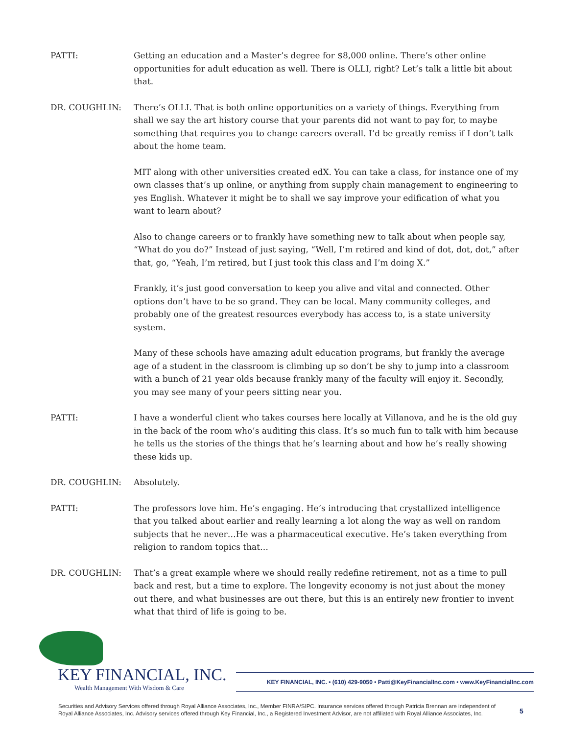PATTI: Getting an education and a Master’s degree for $8,000 online. There’s other online opportunities for adult education as well. There is OLLI, right? Let’s talk a little bit about that.
DR. COUGHLIN: There’s OLLI. That is both online opportunities on a variety of things. Everything from shall we say the art history course that your parents did not want to pay for, to maybe something that requires you to change careers overall. I’d be greatly remiss if I don’t talk about the home team.
MIT along with other universities created edX. You can take a class, for instance one of my own classes that’s up online, or anything from supply chain management to engineering to yes English. Whatever it might be to shall we say improve your edification of what you want to learn about?
Also to change careers or to frankly have something new to talk about when people say, “What do you do?” Instead of just saying, “Well, I’m retired and kind of dot, dot, dot,” after that, go, “Yeah, I’m retired, but I just took this class and I’m doing X.”
Frankly, it’s just good conversation to keep you alive and vital and connected. Other options don’t have to be so grand. They can be local. Many community colleges, and probably one of the greatest resources everybody has access to, is a state university system.
Many of these schools have amazing adult education programs, but frankly the average age of a student in the classroom is climbing up so don’t be shy to jump into a classroom with a bunch of 21 year olds because frankly many of the faculty will enjoy it. Secondly, you may see many of your peers sitting near you.
PATTI: I have a wonderful client who takes courses here locally at Villanova, and he is the old guy in the back of the room who’s auditing this class. It’s so much fun to talk with him because he tells us the stories of the things that he’s learning about and how he’s really showing these kids up.
DR. COUGHLIN: Absolutely.
PATTI: The professors love him. He’s engaging. He’s introducing that crystallized intelligence that you talked about earlier and really learning a lot along the way as well on random subjects that he never…He was a pharmaceutical executive. He’s taken everything from religion to random topics that…
DR. COUGHLIN: That’s a great example where we should really redefine retirement, not as a time to pull back and rest, but a time to explore. The longevity economy is not just about the money out there, and what businesses are out there, but this is an entirely new frontier to invent what that third of life is going to be.
KEY FINANCIAL, INC.
Wealth Management With Wisdom & Care
KEY FINANCIAL, INC. • (610) 429-9050 • Patti@KeyFinancialInc.com • www.KeyFinancialInc.com
Securities and Advisory Services offered through Royal Alliance Associates, Inc., Member FINRA/SIPC. Insurance services offered through Patricia Brennan are independent of Royal Alliance Associates, Inc. Advisory services offered through Key Financial, Inc., a Registered Investment Advisor, are not affiliated with Royal Alliance Associates, Inc.
5